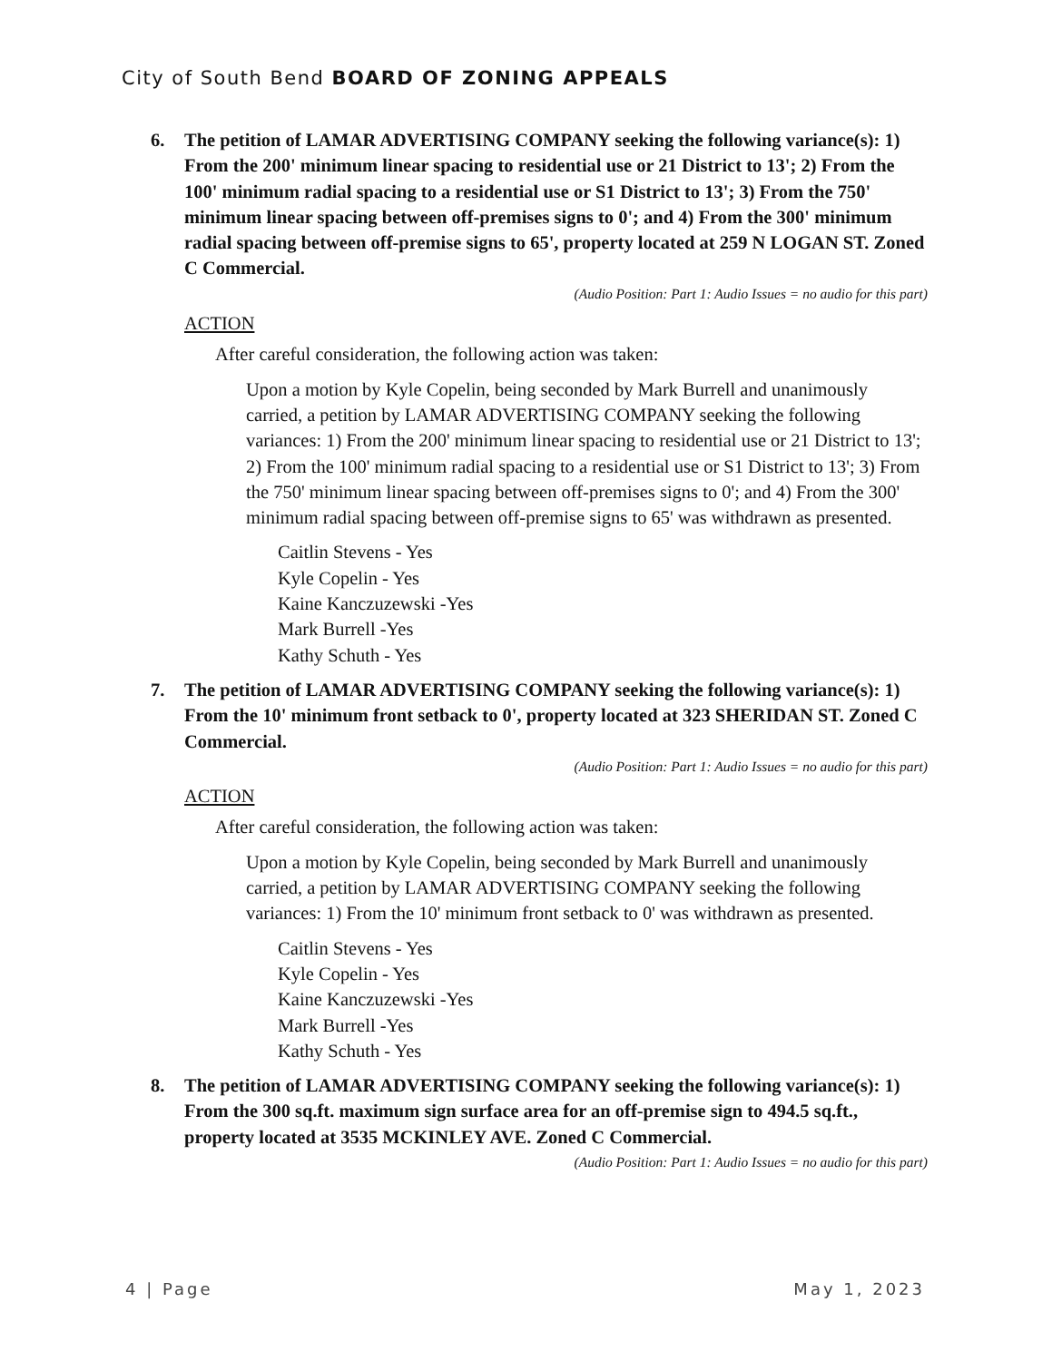City of South Bend BOARD OF ZONING APPEALS
6. The petition of LAMAR ADVERTISING COMPANY seeking the following variance(s): 1) From the 200' minimum linear spacing to residential use or 21 District to 13'; 2) From the 100' minimum radial spacing to a residential use or S1 District to 13'; 3) From the 750' minimum linear spacing between off-premises signs to 0'; and 4) From the 300' minimum radial spacing between off-premise signs to 65', property located at 259 N LOGAN ST. Zoned C Commercial.
(Audio Position: Part 1: Audio Issues = no audio for this part)
ACTION
After careful consideration, the following action was taken:
Upon a motion by Kyle Copelin, being seconded by Mark Burrell and unanimously carried, a petition by LAMAR ADVERTISING COMPANY seeking the following variances: 1) From the 200' minimum linear spacing to residential use or 21 District to 13'; 2) From the 100' minimum radial spacing to a residential use or S1 District to 13'; 3) From the 750' minimum linear spacing between off-premises signs to 0'; and 4) From the 300' minimum radial spacing between off-premise signs to 65' was withdrawn as presented.
Caitlin Stevens - Yes
Kyle Copelin - Yes
Kaine Kanczuzewski -Yes
Mark Burrell -Yes
Kathy Schuth - Yes
7. The petition of LAMAR ADVERTISING COMPANY seeking the following variance(s): 1) From the 10' minimum front setback to 0', property located at 323 SHERIDAN ST. Zoned C Commercial.
(Audio Position: Part 1: Audio Issues = no audio for this part)
ACTION
After careful consideration, the following action was taken:
Upon a motion by Kyle Copelin, being seconded by Mark Burrell and unanimously carried, a petition by LAMAR ADVERTISING COMPANY seeking the following variances: 1) From the 10' minimum front setback to 0' was withdrawn as presented.
Caitlin Stevens - Yes
Kyle Copelin - Yes
Kaine Kanczuzewski -Yes
Mark Burrell -Yes
Kathy Schuth - Yes
8. The petition of LAMAR ADVERTISING COMPANY seeking the following variance(s): 1) From the 300 sq.ft. maximum sign surface area for an off-premise sign to 494.5 sq.ft., property located at 3535 MCKINLEY AVE. Zoned C Commercial. (Audio Position: Part 1: Audio Issues = no audio for this part)
4 | Page May 1, 2023